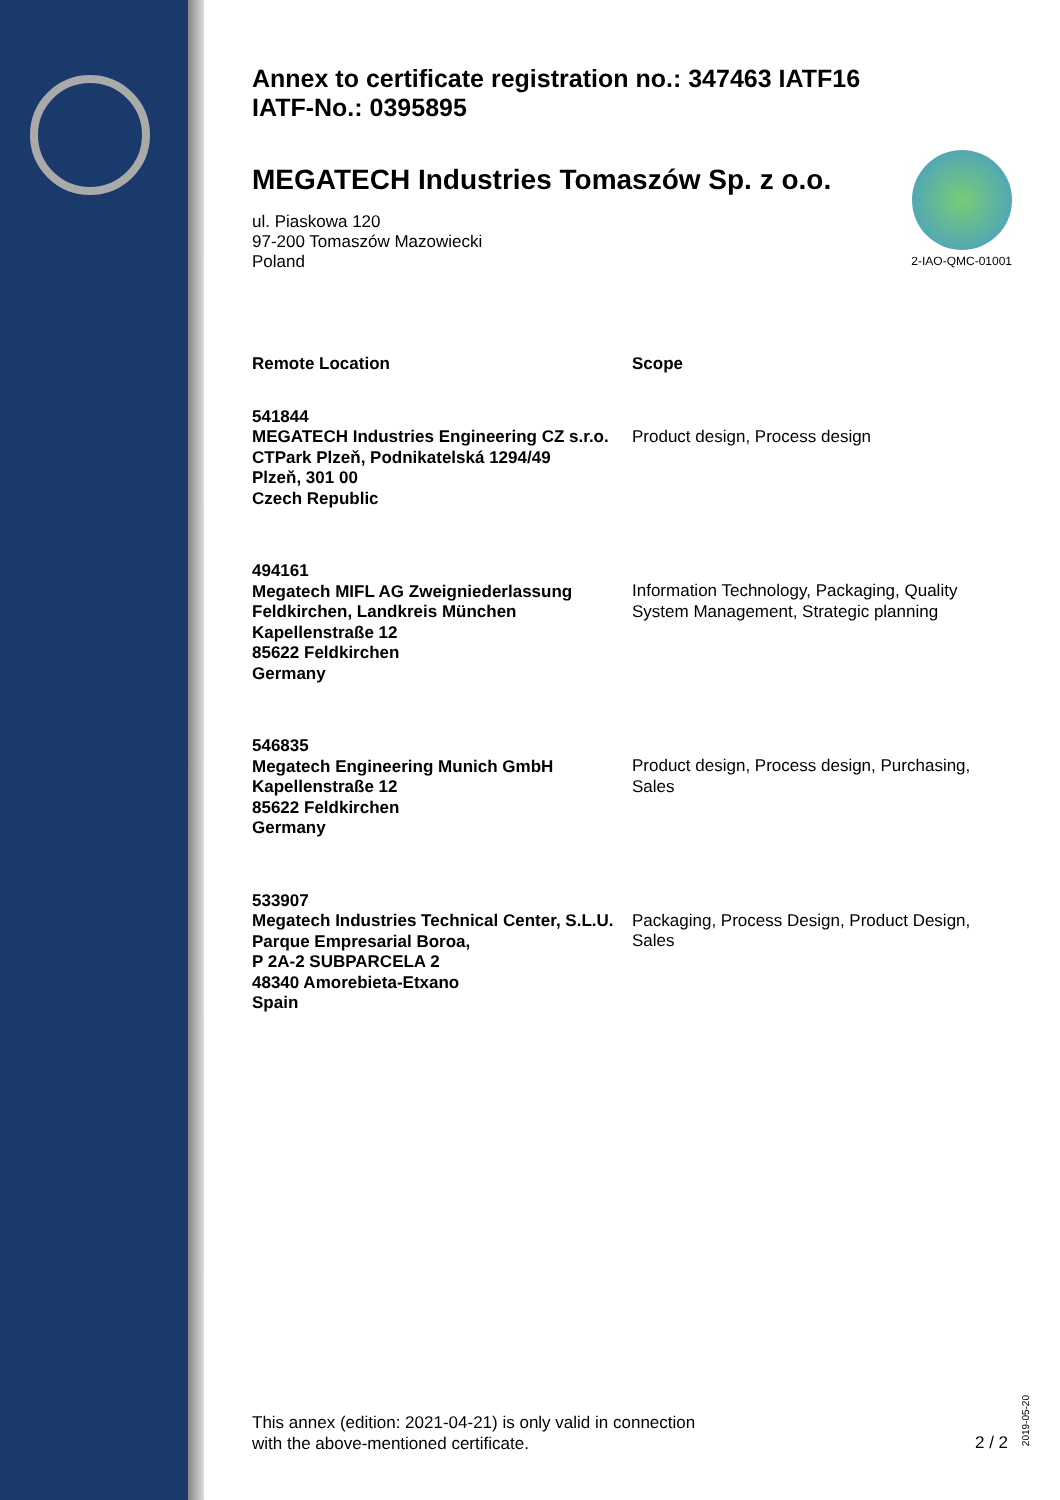Annex to certificate registration no.: 347463 IATF16
IATF-No.: 0395895
2-IAO-QMC-01001
MEGATECH Industries Tomaszów Sp. z o.o.
ul. Piaskowa 120
97-200 Tomaszów Mazowiecki
Poland
| Remote Location | Scope |
| --- | --- |
| 541844 MEGATECH Industries Engineering CZ s.r.o. CTPark Plzeň, Podnikatelská 1294/49 Plzeň, 301 00 Czech Republic | Product design, Process design |
| 494161 Megatech MIFL AG Zweigniederlassung Feldkirchen, Landkreis München Kapellenstraße 12 85622 Feldkirchen Germany | Information Technology, Packaging, Quality System Management, Strategic planning |
| 546835 Megatech Engineering Munich GmbH Kapellenstraße 12 85622 Feldkirchen Germany | Product design, Process design, Purchasing, Sales |
| 533907 Megatech Industries Technical Center, S.L.U. Parque Empresarial Boroa, P 2A-2 SUBPARCELA 2 48340 Amorebieta-Etxano Spain | Packaging, Process Design, Product Design, Sales |
This annex (edition: 2021-04-21) is only valid in connection
with the above-mentioned certificate.
2 / 2
2019-05-20